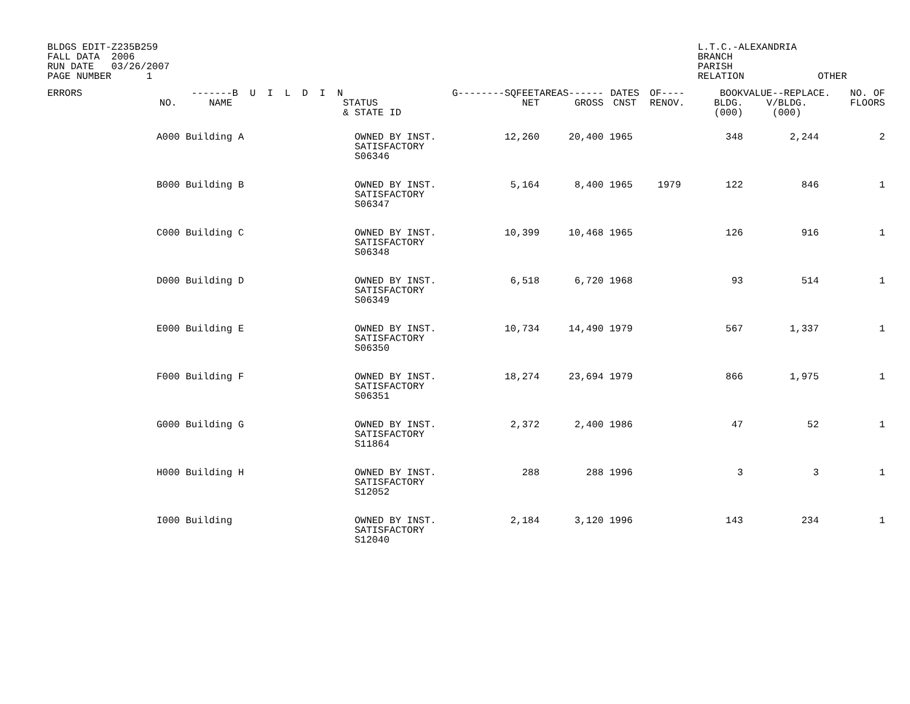BLDGS EDIT-Z235B259 FALL DATA 2006 RUN DATE 03/26/2007 PAGE NUMBER 1
L.T.C.-ALEXANDRIA BRANCH PARISH RELATION
OTHER
| ERRORS | NO. | -------B U I L D I N NAME | STATUS & STATE ID | G--------SQFEET NET | AREAS------ GROSS | DATES CNST | OF---- RENOV. | BOOK BLDG. (000) | VALUE--REPLACE. V/BLDG. (000) | NO. OF FLOORS |
| --- | --- | --- | --- | --- | --- | --- | --- | --- | --- | --- |
| | A000 | Building A | OWNED BY INST. SATISFACTORY S06346 | 12,260 | 20,400 | 1965 | | 348 | 2,244 | 2 |
| | B000 | Building B | OWNED BY INST. SATISFACTORY S06347 | 5,164 | 8,400 | 1965 | 1979 | 122 | 846 | 1 |
| | C000 | Building C | OWNED BY INST. SATISFACTORY S06348 | 10,399 | 10,468 | 1965 | | 126 | 916 | 1 |
| | D000 | Building D | OWNED BY INST. SATISFACTORY S06349 | 6,518 | 6,720 | 1968 | | 93 | 514 | 1 |
| | E000 | Building E | OWNED BY INST. SATISFACTORY S06350 | 10,734 | 14,490 | 1979 | | 567 | 1,337 | 1 |
| | F000 | Building F | OWNED BY INST. SATISFACTORY S06351 | 18,274 | 23,694 | 1979 | | 866 | 1,975 | 1 |
| | G000 | Building G | OWNED BY INST. SATISFACTORY S11864 | 2,372 | 2,400 | 1986 | | 47 | 52 | 1 |
| | H000 | Building H | OWNED BY INST. SATISFACTORY S12052 | 288 | 288 | 1996 | | 3 | 3 | 1 |
| | I000 | Building | OWNED BY INST. SATISFACTORY S12040 | 2,184 | 3,120 | 1996 | | 143 | 234 | 1 |